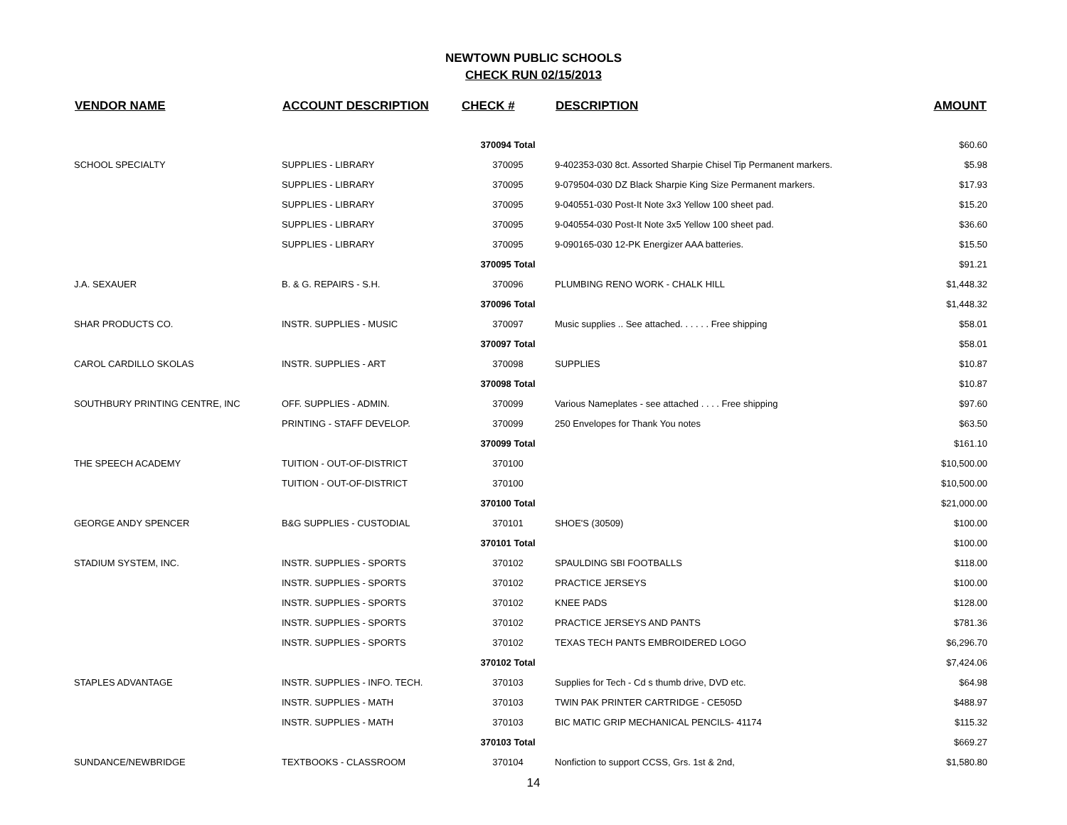NEWTOWN PUBLIC SCHOOLS
CHECK RUN 02/15/2013
| VENDOR NAME | ACCOUNT DESCRIPTION | CHECK # | DESCRIPTION | AMOUNT |
| --- | --- | --- | --- | --- |
| | | 370094 Total | | $60.60 |
| SCHOOL SPECIALTY | SUPPLIES - LIBRARY | 370095 | 9-402353-030 8ct. Assorted Sharpie Chisel Tip Permanent markers. | $5.98 |
| | SUPPLIES - LIBRARY | 370095 | 9-079504-030 DZ Black Sharpie King Size Permanent markers. | $17.93 |
| | SUPPLIES - LIBRARY | 370095 | 9-040551-030 Post-It Note 3x3 Yellow 100 sheet pad. | $15.20 |
| | SUPPLIES - LIBRARY | 370095 | 9-040554-030 Post-It Note 3x5 Yellow 100 sheet pad. | $36.60 |
| | SUPPLIES - LIBRARY | 370095 | 9-090165-030 12-PK Energizer AAA batteries. | $15.50 |
| | | 370095 Total | | $91.21 |
| J.A. SEXAUER | B. & G. REPAIRS - S.H. | 370096 | PLUMBING RENO WORK - CHALK HILL | $1,448.32 |
| | | 370096 Total | | $1,448.32 |
| SHAR PRODUCTS CO. | INSTR. SUPPLIES - MUSIC | 370097 | Music supplies .. See attached. . . . . . Free shipping | $58.01 |
| | | 370097 Total | | $58.01 |
| CAROL CARDILLO SKOLAS | INSTR. SUPPLIES - ART | 370098 | SUPPLIES | $10.87 |
| | | 370098 Total | | $10.87 |
| SOUTHBURY PRINTING CENTRE, INC | OFF. SUPPLIES - ADMIN. | 370099 | Various Nameplates - see attached . . . . Free shipping | $97.60 |
| | PRINTING - STAFF DEVELOP. | 370099 | 250 Envelopes for Thank You notes | $63.50 |
| | | 370099 Total | | $161.10 |
| THE SPEECH ACADEMY | TUITION - OUT-OF-DISTRICT | 370100 | | $10,500.00 |
| | TUITION - OUT-OF-DISTRICT | 370100 | | $10,500.00 |
| | | 370100 Total | | $21,000.00 |
| GEORGE ANDY SPENCER | B&G SUPPLIES - CUSTODIAL | 370101 | SHOE'S (30509) | $100.00 |
| | | 370101 Total | | $100.00 |
| STADIUM SYSTEM, INC. | INSTR. SUPPLIES - SPORTS | 370102 | SPAULDING SBI FOOTBALLS | $118.00 |
| | INSTR. SUPPLIES - SPORTS | 370102 | PRACTICE JERSEYS | $100.00 |
| | INSTR. SUPPLIES - SPORTS | 370102 | KNEE PADS | $128.00 |
| | INSTR. SUPPLIES - SPORTS | 370102 | PRACTICE JERSEYS AND PANTS | $781.36 |
| | INSTR. SUPPLIES - SPORTS | 370102 | TEXAS TECH PANTS EMBROIDERED LOGO | $6,296.70 |
| | | 370102 Total | | $7,424.06 |
| STAPLES ADVANTAGE | INSTR. SUPPLIES - INFO. TECH. | 370103 | Supplies for Tech - Cd s thumb drive, DVD etc. | $64.98 |
| | INSTR. SUPPLIES - MATH | 370103 | TWIN PAK PRINTER CARTRIDGE - CE505D | $488.97 |
| | INSTR. SUPPLIES - MATH | 370103 | BIC MATIC GRIP MECHANICAL PENCILS- 41174 | $115.32 |
| | | 370103 Total | | $669.27 |
| SUNDANCE/NEWBRIDGE | TEXTBOOKS - CLASSROOM | 370104 | Nonfiction to support CCSS, Grs. 1st & 2nd, | $1,580.80 |
14